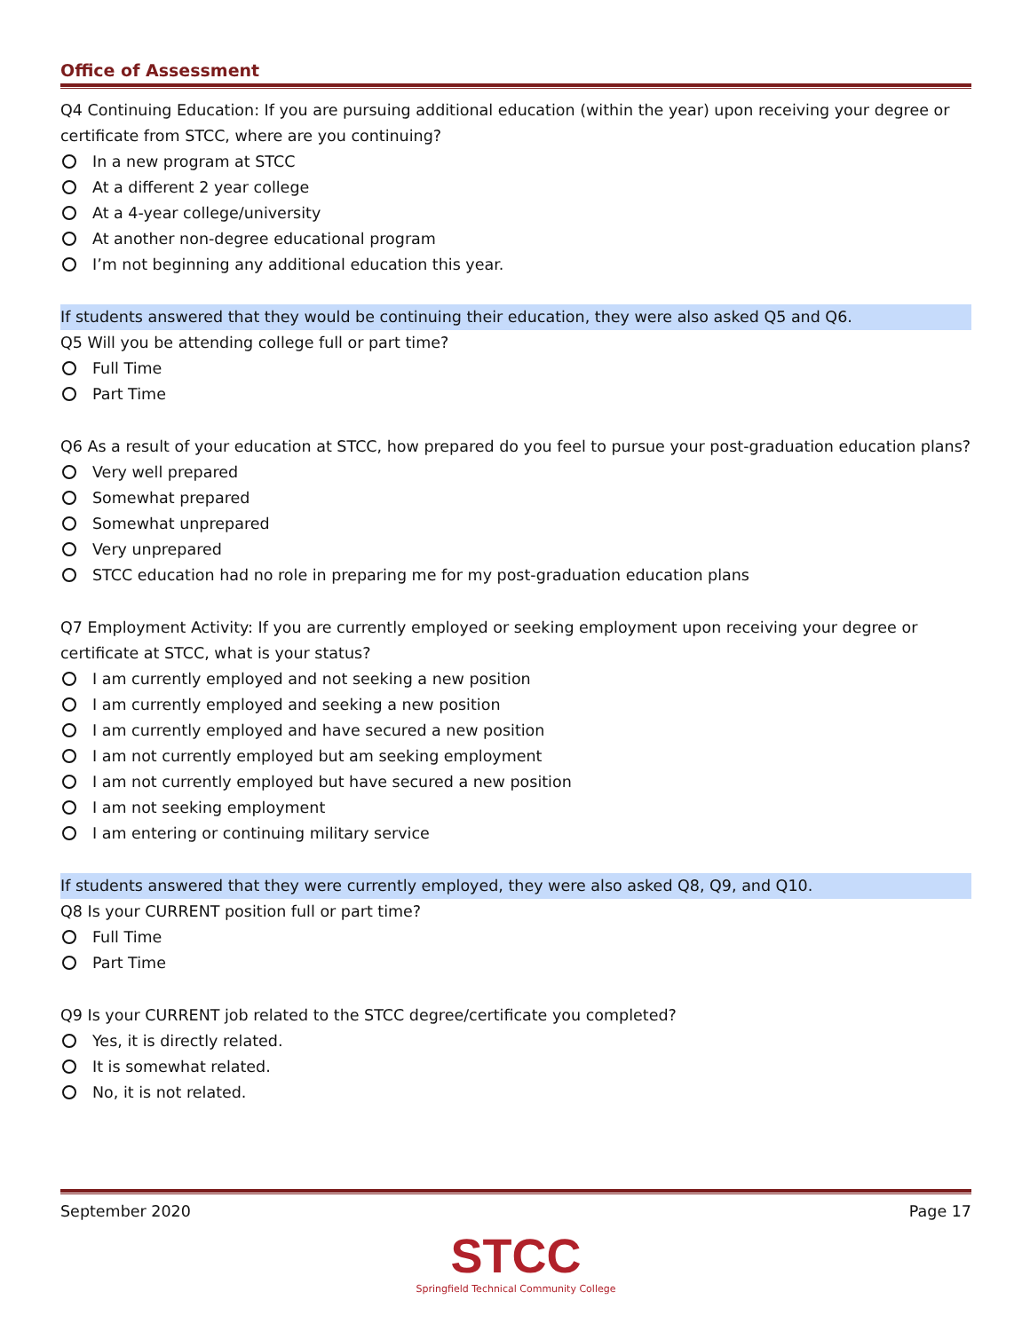Office of Assessment
Q4 Continuing Education: If you are pursuing additional education (within the year) upon receiving your degree or certificate from STCC, where are you continuing?
In a new program at STCC
At a different 2 year college
At a 4-year college/university
At another non-degree educational program
I’m not beginning any additional education this year.
If students answered that they would be continuing their education, they were also asked Q5 and Q6.
Q5 Will you be attending college full or part time?
Full Time
Part Time
Q6 As a result of your education at STCC, how prepared do you feel to pursue your post-graduation education plans?
Very well prepared
Somewhat prepared
Somewhat unprepared
Very unprepared
STCC education had no role in preparing me for my post-graduation education plans
Q7 Employment Activity: If you are currently employed or seeking employment upon receiving your degree or certificate at STCC, what is your status?
I am currently employed and not seeking a new position
I am currently employed and seeking a new position
I am currently employed and have secured a new position
I am not currently employed but am seeking employment
I am not currently employed but have secured a new position
I am not seeking employment
I am entering or continuing military service
If students answered that they were currently employed, they were also asked Q8, Q9, and Q10.
Q8 Is your CURRENT position full or part time?
Full Time
Part Time
Q9 Is your CURRENT job related to the STCC degree/certificate you completed?
Yes, it is directly related.
It is somewhat related.
No, it is not related.
September 2020 Page 17
STCC
Springfield Technical Community College